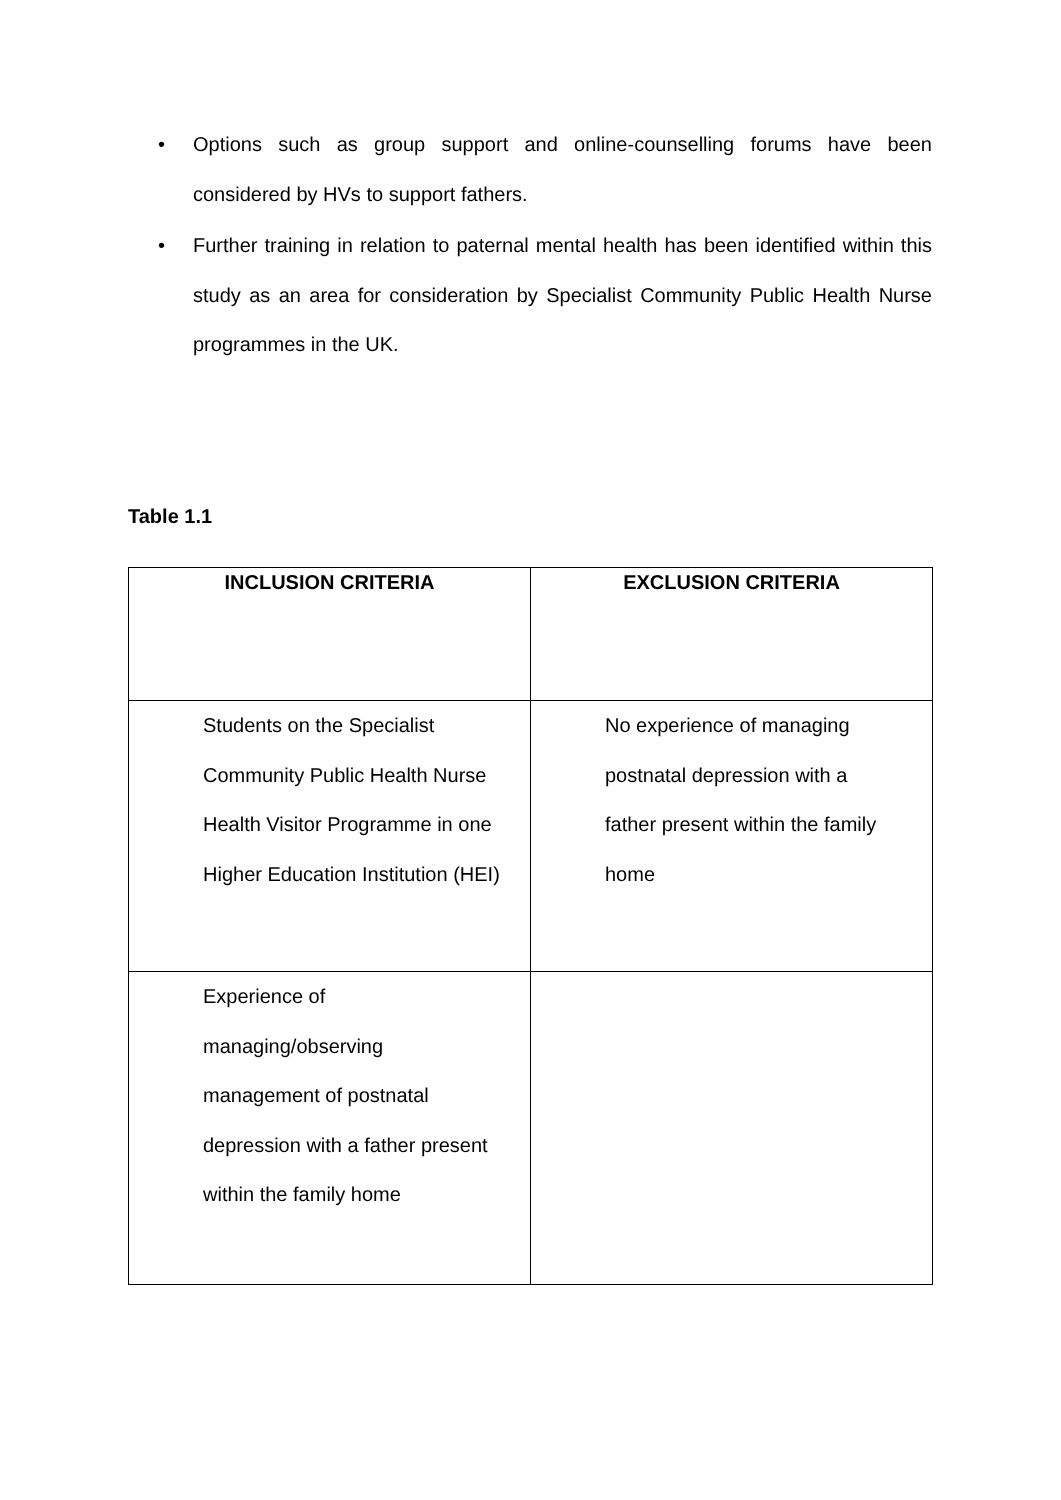• Options such as group support and online-counselling forums have been considered by HVs to support fathers.
• Further training in relation to paternal mental health has been identified within this study as an area for consideration by Specialist Community Public Health Nurse programmes in the UK.
Table 1.1
| INCLUSION CRITERIA | EXCLUSION CRITERIA |
| --- | --- |
| Students on the Specialist Community Public Health Nurse Health Visitor Programme in one Higher Education Institution (HEI) | No experience of managing postnatal depression with a father present within the family home |
| Experience of managing/observing management of postnatal depression with a father present within the family home | |